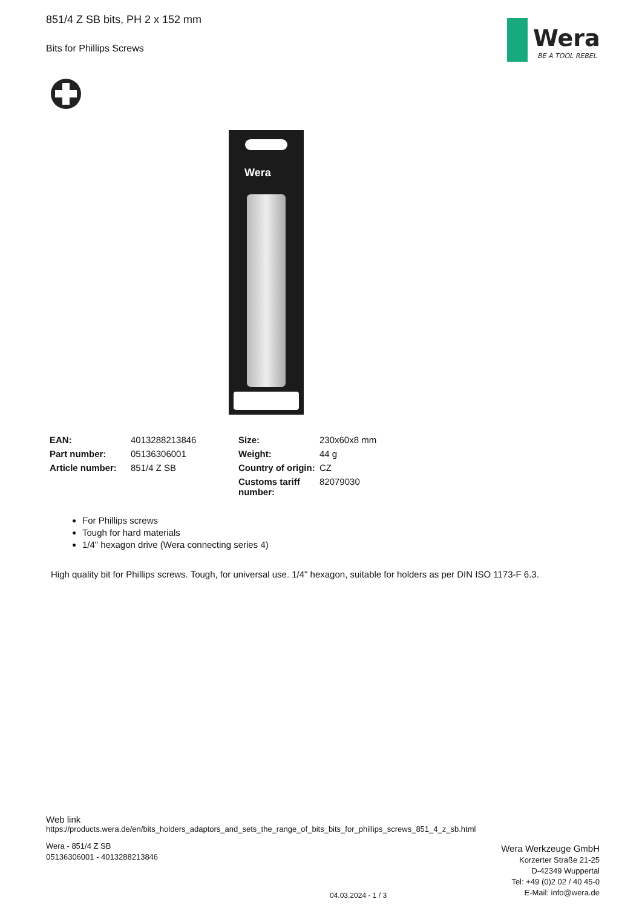Wera
BE A TOOL REBEL
851/4 Z SB bits, PH 2 x 152 mm
Bits for Phillips Screws
Wera
| EAN: | 4013288213846 | Size: | 230x60x8 mm |
| Part number: | 05136306001 | Weight: | 44 g |
| Article number: | 851/4 Z SB | Country of origin: | CZ |
| | | Customs tariff number: | 82079030 |
For Phillips screws
Tough for hard materials
1/4" hexagon drive (Wera connecting series 4)
High quality bit for Phillips screws. Tough, for universal use. 1/4" hexagon, suitable for holders as per DIN ISO 1173-F 6.3.
Web link
https://products.wera.de/en/bits_holders_adaptors_and_sets_the_range_of_bits_bits_for_phillips_screws_851_4_z_sb.html
Wera - 851/4 Z SB
05136306001 - 4013288213846
Wera Werkzeuge GmbH
Korzerter Straße 21-25
D-42349 Wuppertal
Tel: +49 (0)2 02 / 40 45-0
E-Mail: info@wera.de
04.03.2024 - 1 / 3